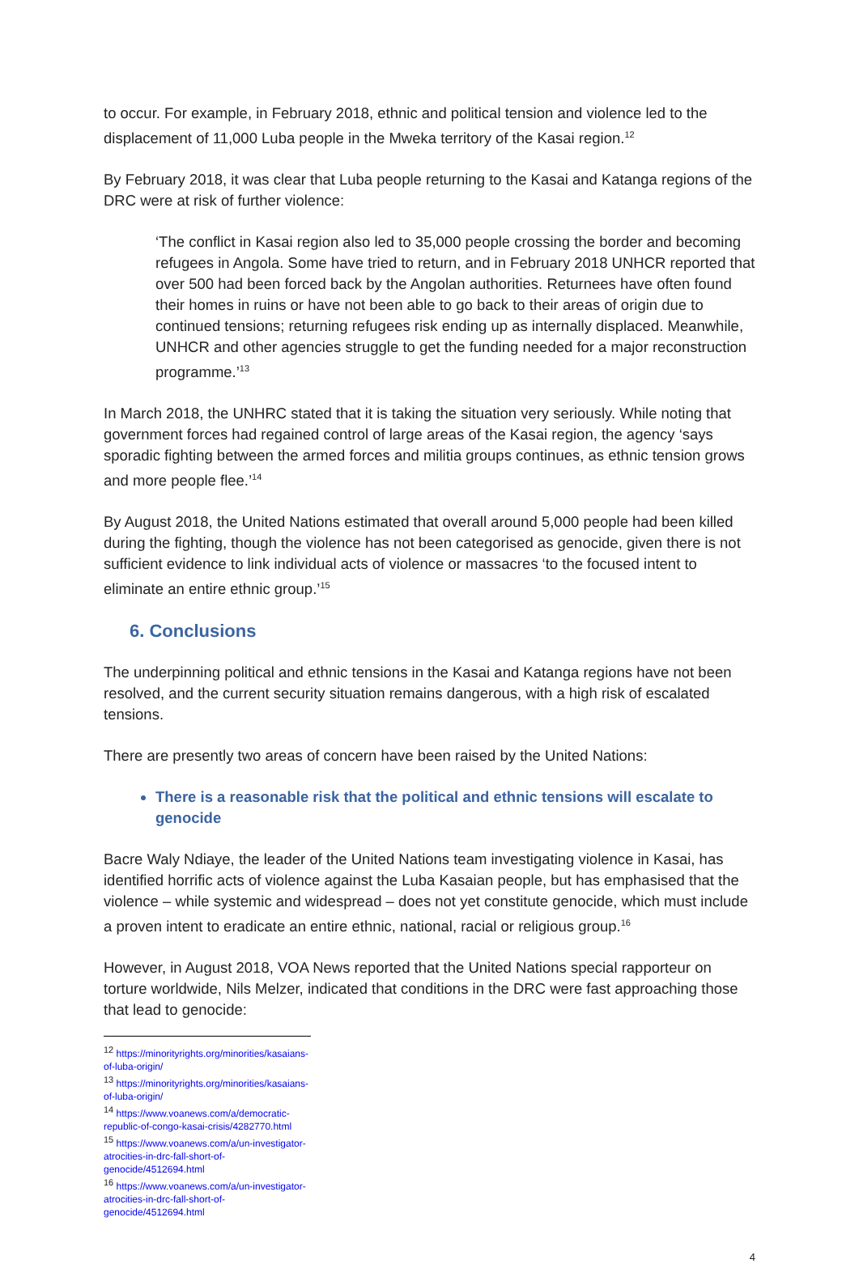to occur. For example, in February 2018, ethnic and political tension and violence led to the displacement of 11,000 Luba people in the Mweka territory of the Kasai region.<sup>12</sup>
By February 2018, it was clear that Luba people returning to the Kasai and Katanga regions of the DRC were at risk of further violence:
‘The conflict in Kasai region also led to 35,000 people crossing the border and becoming refugees in Angola. Some have tried to return, and in February 2018 UNHCR reported that over 500 had been forced back by the Angolan authorities. Returnees have often found their homes in ruins or have not been able to go back to their areas of origin due to continued tensions; returning refugees risk ending up as internally displaced. Meanwhile, UNHCR and other agencies struggle to get the funding needed for a major reconstruction programme.’<sup>13</sup>
In March 2018, the UNHRC stated that it is taking the situation very seriously. While noting that government forces had regained control of large areas of the Kasai region, the agency ‘says sporadic fighting between the armed forces and militia groups continues, as ethnic tension grows and more people flee.’<sup>14</sup>
By August 2018, the United Nations estimated that overall around 5,000 people had been killed during the fighting, though the violence has not been categorised as genocide, given there is not sufficient evidence to link individual acts of violence or massacres ‘to the focused intent to eliminate an entire ethnic group.’<sup>15</sup>
6. Conclusions
The underpinning political and ethnic tensions in the Kasai and Katanga regions have not been resolved, and the current security situation remains dangerous, with a high risk of escalated tensions.
There are presently two areas of concern have been raised by the United Nations:
There is a reasonable risk that the political and ethnic tensions will escalate to genocide
Bacre Waly Ndiaye, the leader of the United Nations team investigating violence in Kasai, has identified horrific acts of violence against the Luba Kasaian people, but has emphasised that the violence – while systemic and widespread – does not yet constitute genocide, which must include a proven intent to eradicate an entire ethnic, national, racial or religious group.<sup>16</sup>
However, in August 2018, VOA News reported that the United Nations special rapporteur on torture worldwide, Nils Melzer, indicated that conditions in the DRC were fast approaching those that lead to genocide:
<sup>12</sup> https://minorityrights.org/minorities/kasaians-of-luba-origin/
<sup>13</sup> https://minorityrights.org/minorities/kasaians-of-luba-origin/
<sup>14</sup> https://www.voanews.com/a/democratic-republic-of-congo-kasai-crisis/4282770.html
<sup>15</sup> https://www.voanews.com/a/un-investigator-atrocities-in-drc-fall-short-of-genocide/4512694.html
<sup>16</sup> https://www.voanews.com/a/un-investigator-atrocities-in-drc-fall-short-of-genocide/4512694.html
4